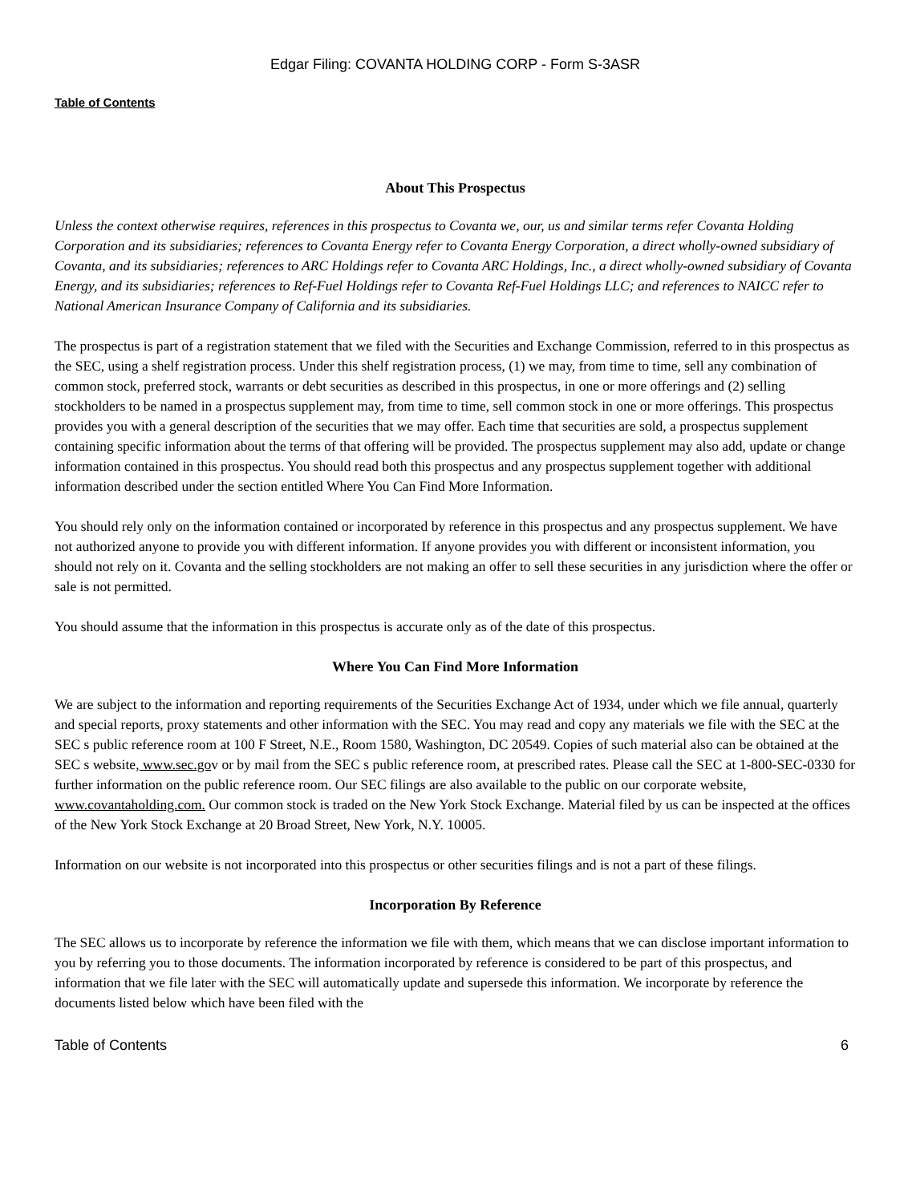Edgar Filing: COVANTA HOLDING CORP - Form S-3ASR
Table of Contents
About This Prospectus
Unless the context otherwise requires, references in this prospectus to Covanta we, our, us and similar terms refer Covanta Holding Corporation and its subsidiaries; references to Covanta Energy refer to Covanta Energy Corporation, a direct wholly-owned subsidiary of Covanta, and its subsidiaries; references to ARC Holdings refer to Covanta ARC Holdings, Inc., a direct wholly-owned subsidiary of Covanta Energy, and its subsidiaries; references to Ref-Fuel Holdings refer to Covanta Ref-Fuel Holdings LLC; and references to NAICC refer to National American Insurance Company of California and its subsidiaries.
The prospectus is part of a registration statement that we filed with the Securities and Exchange Commission, referred to in this prospectus as the SEC, using a shelf registration process. Under this shelf registration process, (1) we may, from time to time, sell any combination of common stock, preferred stock, warrants or debt securities as described in this prospectus, in one or more offerings and (2) selling stockholders to be named in a prospectus supplement may, from time to time, sell common stock in one or more offerings. This prospectus provides you with a general description of the securities that we may offer. Each time that securities are sold, a prospectus supplement containing specific information about the terms of that offering will be provided. The prospectus supplement may also add, update or change information contained in this prospectus. You should read both this prospectus and any prospectus supplement together with additional information described under the section entitled Where You Can Find More Information.
You should rely only on the information contained or incorporated by reference in this prospectus and any prospectus supplement. We have not authorized anyone to provide you with different information. If anyone provides you with different or inconsistent information, you should not rely on it. Covanta and the selling stockholders are not making an offer to sell these securities in any jurisdiction where the offer or sale is not permitted.
You should assume that the information in this prospectus is accurate only as of the date of this prospectus.
Where You Can Find More Information
We are subject to the information and reporting requirements of the Securities Exchange Act of 1934, under which we file annual, quarterly and special reports, proxy statements and other information with the SEC. You may read and copy any materials we file with the SEC at the SEC s public reference room at 100 F Street, N.E., Room 1580, Washington, DC 20549. Copies of such material also can be obtained at the SEC s website, www.sec.gov or by mail from the SEC s public reference room, at prescribed rates. Please call the SEC at 1-800-SEC-0330 for further information on the public reference room. Our SEC filings are also available to the public on our corporate website, www.covantaholding.com. Our common stock is traded on the New York Stock Exchange. Material filed by us can be inspected at the offices of the New York Stock Exchange at 20 Broad Street, New York, N.Y. 10005.
Information on our website is not incorporated into this prospectus or other securities filings and is not a part of these filings.
Incorporation By Reference
The SEC allows us to incorporate by reference the information we file with them, which means that we can disclose important information to you by referring you to those documents. The information incorporated by reference is considered to be part of this prospectus, and information that we file later with the SEC will automatically update and supersede this information. We incorporate by reference the documents listed below which have been filed with the
Table of Contents 6